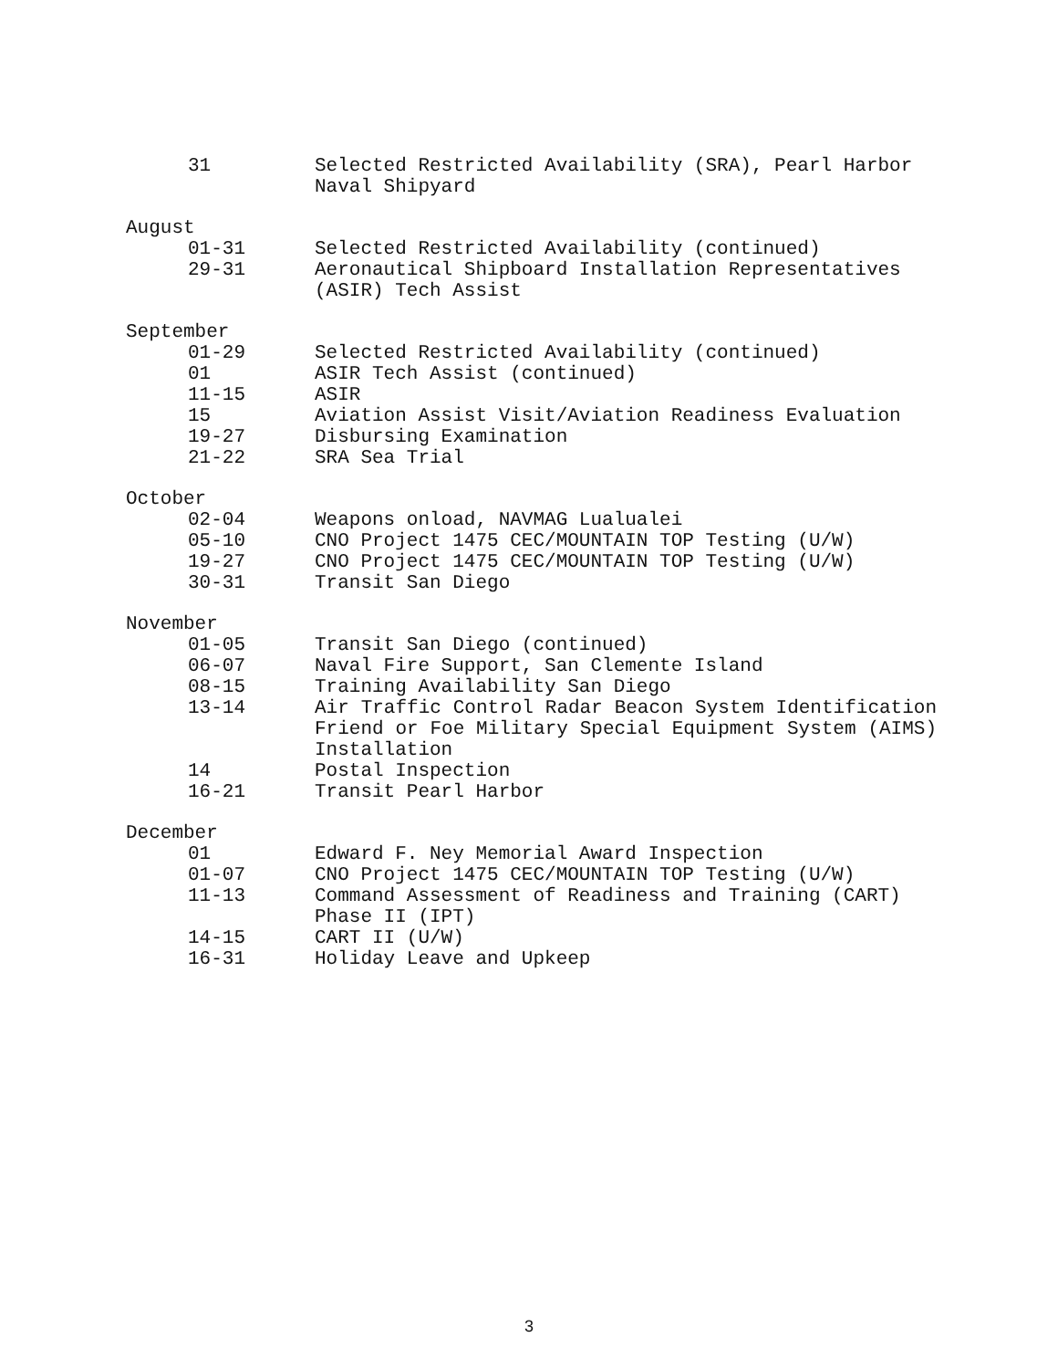31 Selected Restricted Availability (SRA), Pearl Harbor Naval Shipyard
August
01-31 Selected Restricted Availability (continued)
29-31 Aeronautical Shipboard Installation Representatives (ASIR) Tech Assist
September
01-29 Selected Restricted Availability (continued)
01 ASIR Tech Assist (continued)
11-15 ASIR
15 Aviation Assist Visit/Aviation Readiness Evaluation
19-27 Disbursing Examination
21-22 SRA Sea Trial
October
02-04 Weapons onload, NAVMAG Lualualei
05-10 CNO Project 1475 CEC/MOUNTAIN TOP Testing (U/W)
19-27 CNO Project 1475 CEC/MOUNTAIN TOP Testing (U/W)
30-31 Transit San Diego
November
01-05 Transit San Diego (continued)
06-07 Naval Fire Support, San Clemente Island
08-15 Training Availability San Diego
13-14 Air Traffic Control Radar Beacon System Identification Friend or Foe Military Special Equipment System (AIMS) Installation
14 Postal Inspection
16-21 Transit Pearl Harbor
December
01 Edward F. Ney Memorial Award Inspection
01-07 CNO Project 1475 CEC/MOUNTAIN TOP Testing (U/W)
11-13 Command Assessment of Readiness and Training (CART) Phase II (IPT)
14-15 CART II (U/W)
16-31 Holiday Leave and Upkeep
3